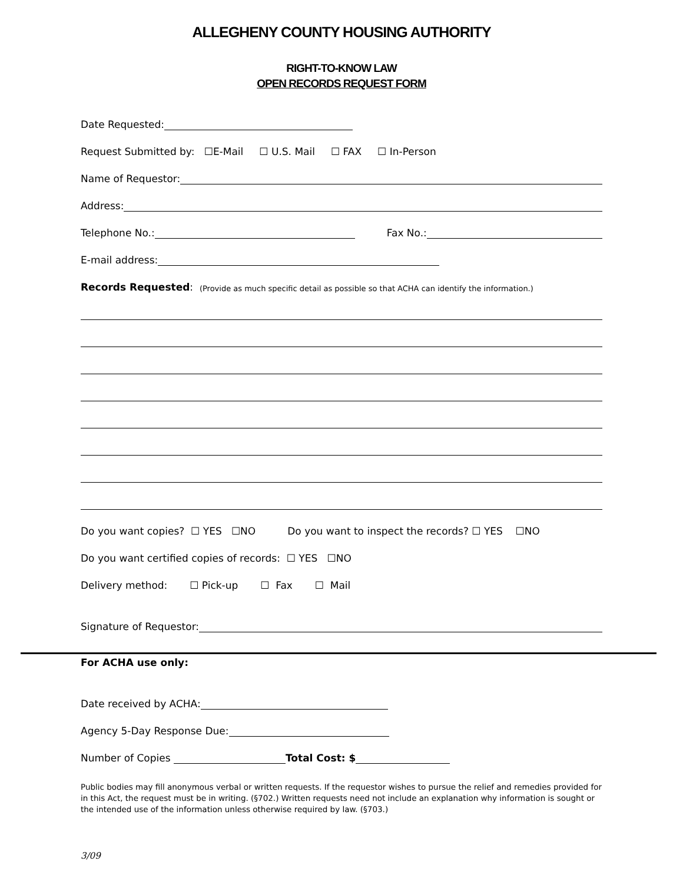ALLEGHENY COUNTY HOUSING AUTHORITY
RIGHT-TO-KNOW LAW
OPEN RECORDS REQUEST FORM
Date Requested:
Request Submitted by: ☐E-Mail ☐ U.S. Mail ☐ FAX ☐ In-Person
Name of Requestor:
Address:
Telephone No.: Fax No.:
E-mail address:
Records Requested: (Provide as much specific detail as possible so that ACHA can identify the information.)
Do you want copies? ☐ YES ☐NO Do you want to inspect the records? ☐ YES ☐NO
Do you want certified copies of records: ☐ YES ☐NO
Delivery method: ☐ Pick-up ☐ Fax ☐ Mail
Signature of Requestor:
For ACHA use only:
Date received by ACHA:
Agency 5-Day Response Due:
Number of Copies Total Cost: $
Public bodies may fill anonymous verbal or written requests. If the requestor wishes to pursue the relief and remedies provided for in this Act, the request must be in writing. (§702.) Written requests need not include an explanation why information is sought or the intended use of the information unless otherwise required by law. (§703.)
3/09